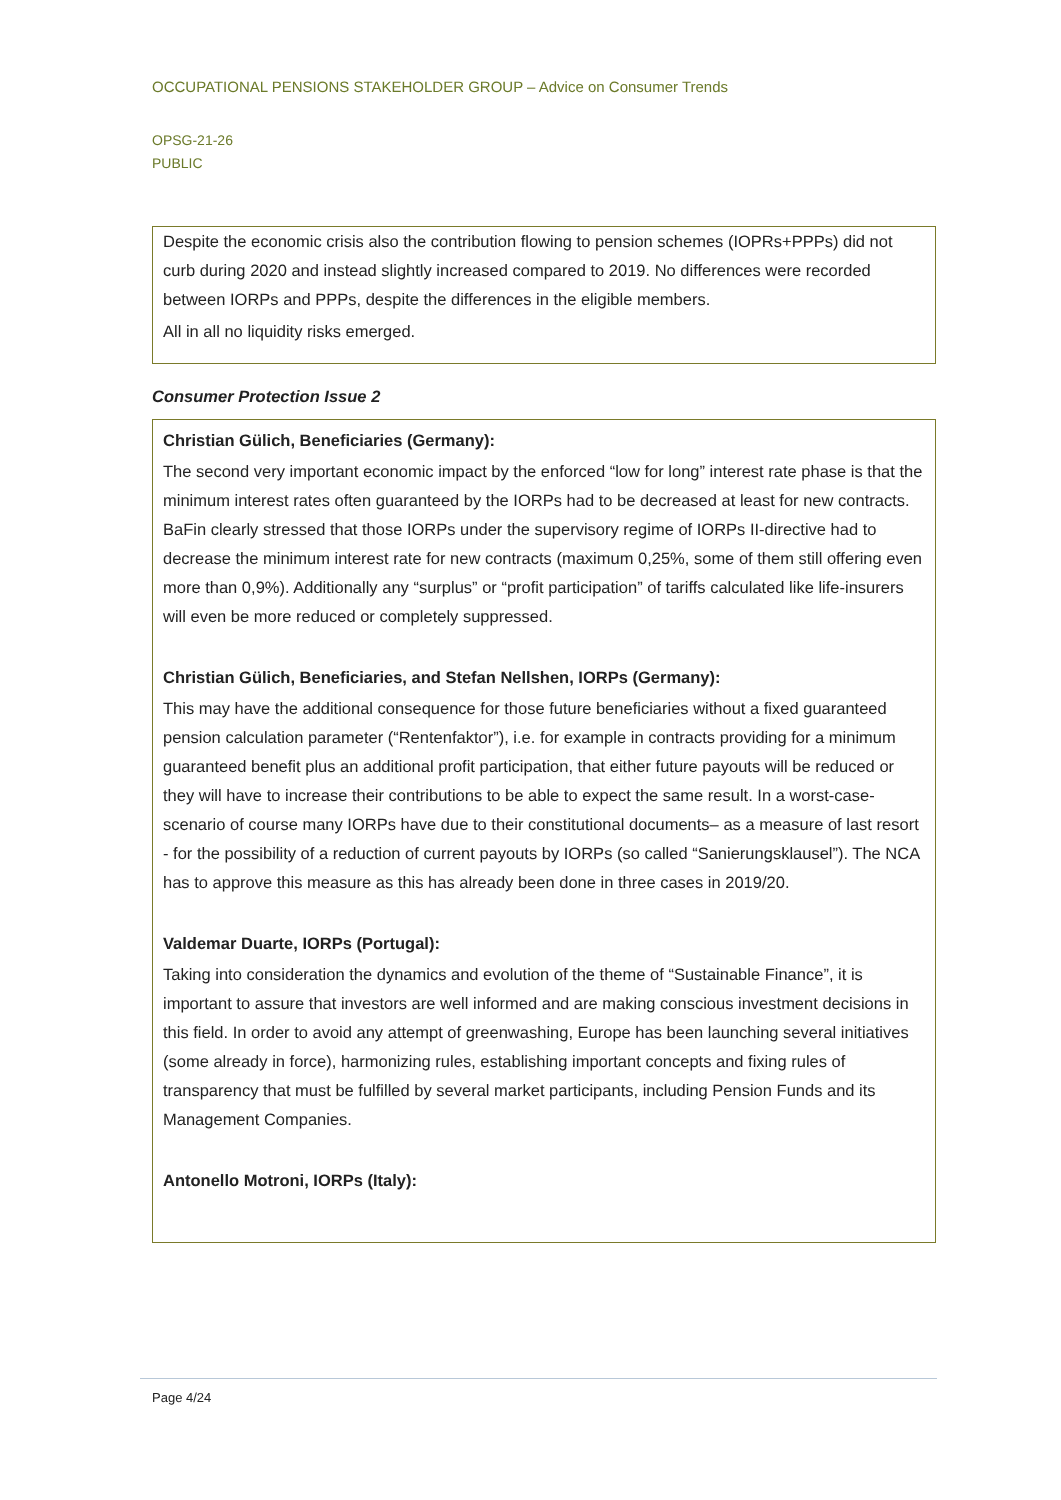OCCUPATIONAL PENSIONS STAKEHOLDER GROUP – Advice on Consumer Trends
OPSG-21-26
PUBLIC
Despite the economic crisis also the contribution flowing to pension schemes (IOPRs+PPPs) did not curb during 2020 and instead slightly increased compared to 2019. No differences were recorded between IORPs and PPPs, despite the differences in the eligible members.
All in all no liquidity risks emerged.
Consumer Protection Issue 2
Christian Gülich, Beneficiaries (Germany):
The second very important economic impact by the enforced “low for long” interest rate phase is that the minimum interest rates often guaranteed by the IORPs had to be decreased at least for new contracts. BaFin clearly stressed that those IORPs under the supervisory regime of IORPs II-directive had to decrease the minimum interest rate for new contracts (maximum 0,25%, some of them still offering even more than 0,9%). Additionally any “surplus” or “profit participation” of tariffs calculated like life-insurers will even be more reduced or completely suppressed.
Christian Gülich, Beneficiaries, and Stefan Nellshen, IORPs (Germany):
This may have the additional consequence for those future beneficiaries without a fixed guaranteed pension calculation parameter (“Rentenfaktor”), i.e. for example in contracts providing for a minimum guaranteed benefit plus an additional profit participation, that either future payouts will be reduced or they will have to increase their contributions to be able to expect the same result. In a worst-case-scenario of course many IORPs have due to their constitutional documents– as a measure of last resort - for the possibility of a reduction of current payouts by IORPs (so called “Sanierungsklausel”). The NCA has to approve this measure as this has already been done in three cases in 2019/20.
Valdemar Duarte, IORPs (Portugal):
Taking into consideration the dynamics and evolution of the theme of “Sustainable Finance”, it is important to assure that investors are well informed and are making conscious investment decisions in this field. In order to avoid any attempt of greenwashing, Europe has been launching several initiatives (some already in force), harmonizing rules, establishing important concepts and fixing rules of transparency that must be fulfilled by several market participants, including Pension Funds and its Management Companies.
Antonello Motroni, IORPs (Italy):
Page 4/24